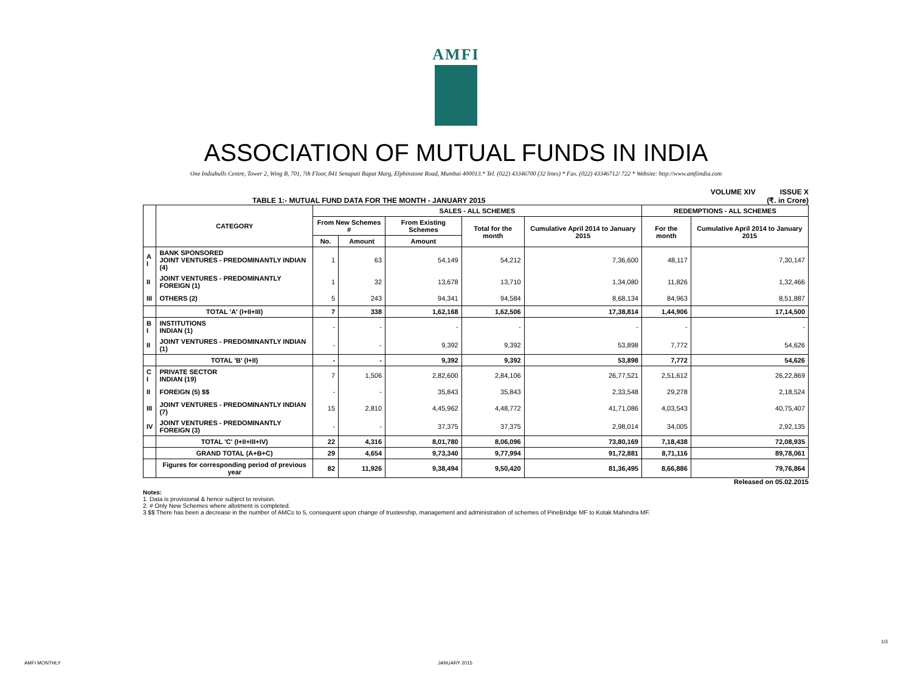AMFI
ASSOCIATION OF MUTUAL FUNDS IN INDIA
One Indiabulls Centre, Tower 2, Wing B, 701, 7th Floor, 841 Senapati Bapat Marg, Elphinstone Road, Mumbai 400013.* Tel. (022) 43346700 (32 lines) * Fax. (022) 43346712/ 722 * Website: http://www.amfiindia.com
TABLE 1:- MUTUAL FUND DATA FOR THE MONTH - JANUARY 2015 VOLUME XIV ISSUE X
(₹. in Crore)
| | CATEGORY | SALES - ALL SCHEMES | | | | | REDEMPTIONS - ALL SCHEMES | |
| --- | --- | --- | --- | --- | --- | --- | --- | --- |
| | | From New Schemes # | | From Existing Schemes | Total for the month | Cumulative April 2014 to January 2015 | For the month | Cumulative April 2014 to January 2015 |
| | | No. | Amount | Amount | | | | |
| A I | BANK SPONSORED JOINT VENTURES - PREDOMINANTLY INDIAN (4) | 1 | 63 | 54,149 | 54,212 | 7,36,600 | 48,117 | 7,30,147 |
| II | JOINT VENTURES - PREDOMINANTLY FOREIGN (1) | 1 | 32 | 13,678 | 13,710 | 1,34,080 | 11,826 | 1,32,466 |
| III | OTHERS (2) | 5 | 243 | 94,341 | 94,584 | 8,68,134 | 84,963 | 8,51,887 |
| | TOTAL 'A' (I+II+III) | 7 | 338 | 1,62,168 | 1,62,506 | 17,38,814 | 1,44,906 | 17,14,500 |
| B I | INSTITUTIONS INDIAN (1) | - | - | - | - | - | - | - |
| II | JOINT VENTURES - PREDOMINANTLY INDIAN (1) | - | - | 9,392 | 9,392 | 53,898 | 7,772 | 54,626 |
| | TOTAL 'B' (I+II) | - | - | 9,392 | 9,392 | 53,898 | 7,772 | 54,626 |
| C I | PRIVATE SECTOR INDIAN (19) | 7 | 1,506 | 2,82,600 | 2,84,106 | 26,77,521 | 2,51,612 | 26,22,869 |
| II | FOREIGN (5) $$ | - | - | 35,843 | 35,843 | 2,33,548 | 29,278 | 2,18,524 |
| III | JOINT VENTURES - PREDOMINANTLY INDIAN (7) | 15 | 2,810 | 4,45,962 | 4,48,772 | 41,71,086 | 4,03,543 | 40,75,407 |
| IV | JOINT VENTURES - PREDOMINANTLY FOREIGN (3) | - | - | 37,375 | 37,375 | 2,98,014 | 34,005 | 2,92,135 |
| | TOTAL 'C' (I+II+III+IV) | 22 | 4,316 | 8,01,780 | 8,06,096 | 73,80,169 | 7,18,438 | 72,08,935 |
| | GRAND TOTAL (A+B+C) | 29 | 4,654 | 9,73,340 | 9,77,994 | 91,72,881 | 8,71,116 | 89,78,061 |
| | Figures for corresponding period of previous year | 82 | 11,926 | 9,38,494 | 9,50,420 | 81,36,495 | 8,66,886 | 79,76,864 |
Released on 05.02.2015
Notes:
1. Data is provisional & hence subject to revision.
2. # Only New Schemes where allotment is completed.
3 $$ There has been a decrease in the number of AMCs to 5, consequent upon change of trusteeship, management and administration of schemes of PineBridge MF to Kotak Mahindra MF.
AMFI MONTHLY JANUARY 2015
1/3